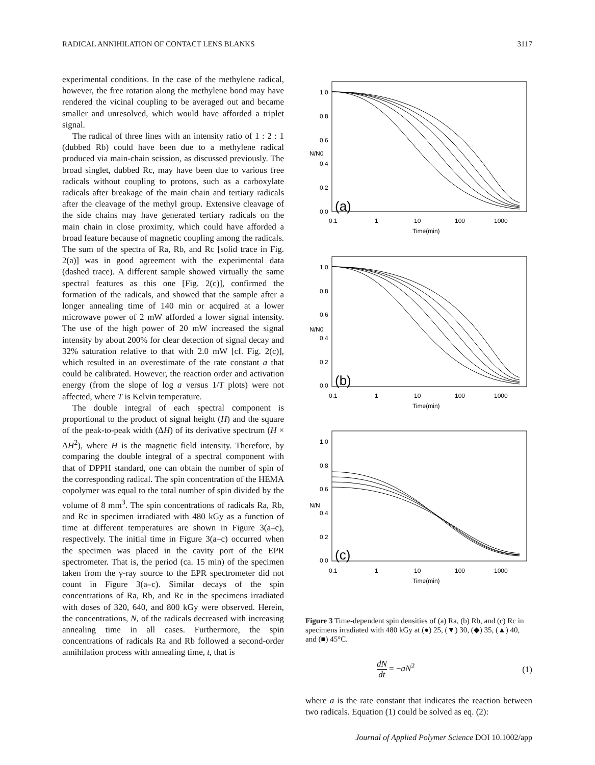RADICAL ANNIHILATION OF CONTACT LENS BLANKS 3117
experimental conditions. In the case of the methylene radical, however, the free rotation along the methylene bond may have rendered the vicinal coupling to be averaged out and became smaller and unresolved, which would have afforded a triplet signal.
The radical of three lines with an intensity ratio of 1 : 2 : 1 (dubbed Rb) could have been due to a methylene radical produced via main-chain scission, as discussed previously. The broad singlet, dubbed Rc, may have been due to various free radicals without coupling to protons, such as a carboxylate radicals after breakage of the main chain and tertiary radicals after the cleavage of the methyl group. Extensive cleavage of the side chains may have generated tertiary radicals on the main chain in close proximity, which could have afforded a broad feature because of magnetic coupling among the radicals. The sum of the spectra of Ra, Rb, and Rc [solid trace in Fig. 2(a)] was in good agreement with the experimental data (dashed trace). A different sample showed virtually the same spectral features as this one [Fig. 2(c)], confirmed the formation of the radicals, and showed that the sample after a longer annealing time of 140 min or acquired at a lower microwave power of 2 mW afforded a lower signal intensity. The use of the high power of 20 mW increased the signal intensity by about 200% for clear detection of signal decay and 32% saturation relative to that with 2.0 mW [cf. Fig. 2(c)], which resulted in an overestimate of the rate constant a that could be calibrated. However, the reaction order and activation energy (from the slope of log a versus 1/T plots) were not affected, where T is Kelvin temperature.
The double integral of each spectral component is proportional to the product of signal height (H) and the square of the peak-to-peak width (ΔH) of its derivative spectrum (H × ΔH<sup>2</sup>), where H is the magnetic field intensity. Therefore, by comparing the double integral of a spectral component with that of DPPH standard, one can obtain the number of spin of the corresponding radical. The spin concentration of the HEMA copolymer was equal to the total number of spin divided by the volume of 8 mm<sup>3</sup>. The spin concentrations of radicals Ra, Rb, and Rc in specimen irradiated with 480 kGy as a function of time at different temperatures are shown in Figure 3(a–c), respectively. The initial time in Figure 3(a–c) occurred when the specimen was placed in the cavity port of the EPR spectrometer. That is, the period (ca. 15 min) of the specimen taken from the γ-ray source to the EPR spectrometer did not count in Figure 3(a–c). Similar decays of the spin concentrations of Ra, Rb, and Rc in the specimens irradiated with doses of 320, 640, and 800 kGy were observed. Herein, the concentrations, N, of the radicals decreased with increasing annealing time in all cases. Furthermore, the spin concentrations of radicals Ra and Rb followed a second-order annihilation process with annealing time, t, that is
1.0
0.8
0.6
0.4
0.2
0.0
0.1
1
10
100
1000
Time(min)
1.0
0.8
0.6
0.4
0.2
0.0
0.1
1
10
100
1000
Time(min)
1.0
0.8
0.6
0.4
0.2
0.0
0.1
1
10
100
1000
Time(min)
N/N0
N/N0
N/N
(a)
(b)
(c)
Figure 3 Time-dependent spin densities of (a) Ra, (b) Rb, and (c) Rc in specimens irradiated with 480 kGy at (●) 25, (▼) 30, (◆) 35, (▲) 40, and (■) 45°C.
dN dt = −aN<sup>2</sup> (1)
where a is the rate constant that indicates the reaction between two radicals. Equation (1) could be solved as eq. (2):
Journal of Applied Polymer Science DOI 10.1002/app